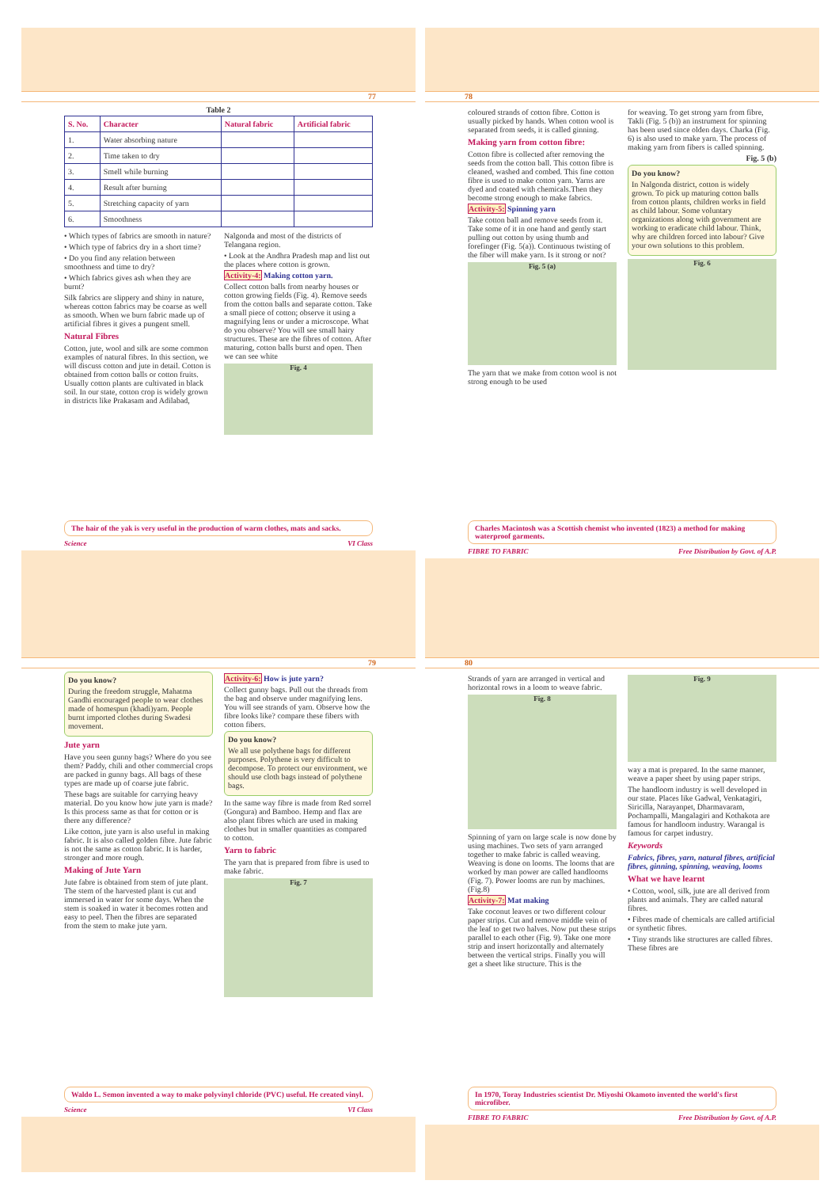77
Table 2
| S. No. | Character | Natural fabric | Artificial fabric |
| --- | --- | --- | --- |
| 1. | Water absorbing nature | | |
| 2. | Time taken to dry | | |
| 3. | Smell while burning | | |
| 4. | Result after burning | | |
| 5. | Stretching capacity of yarn | | |
| 6. | Smoothness | | |
• Which types of fabrics are smooth in nature?
• Which type of fabrics dry in a short time?
• Do you find any relation between smoothness and time to dry?
• Which fabrics gives ash when they are burnt?
Silk fabrics are slippery and shiny in nature, whereas cotton fabrics may be coarse as well as smooth. When we burn fabric made up of artificial fibres it gives a pungent smell.
Natural Fibres
Cotton, jute, wool and silk are some common examples of natural fibres. In this section, we will discuss cotton and jute in detail. Cotton is obtained from cotton balls or cotton fruits. Usually cotton plants are cultivated in black soil. In our state, cotton crop is widely grown in districts like Prakasam and Adilabad,
Nalgonda and most of the districts of Telangana region.
• Look at the Andhra Pradesh map and list out the places where cotton is grown.
Activity-4: Making cotton yarn.
Collect cotton balls from nearby houses or cotton growing fields (Fig. 4). Remove seeds from the cotton balls and separate cotton. Take a small piece of cotton; observe it using a magnifying lens or under a microscope. What do you observe? You will see small hairy structures. These are the fibres of cotton. After maturing, cotton balls burst and open. Then we can see white
Fig. 4
The hair of the yak is very useful in the production of warm clothes, mats and sacks.
Science VI Class
78
coloured strands of cotton fibre. Cotton is usually picked by hands. When cotton wool is separated from seeds, it is called ginning.
Making yarn from cotton fibre:
Cotton fibre is collected after removing the seeds from the cotton ball. This cotton fibre is cleaned, washed and combed. This fine cotton fibre is used to make cotton yarn. Yarns are dyed and coated with chemicals.Then they become strong enough to make fabrics.
Activity-5: Spinning yarn
Take cotton ball and remove seeds from it. Take some of it in one hand and gently start pulling out cotton by using thumb and forefinger (Fig. 5(a)). Continuous twisting of the fiber will make yarn. Is it strong or not?
Fig. 5 (a)
The yarn that we make from cotton wool is not strong enough to be used
for weaving. To get strong yarn from fibre, Takli (Fig. 5 (b)) an instrument for spinning has been used since olden days. Charka (Fig. 6) is also used to make yarn. The process of making yarn from fibers is called spinning.
Fig. 5 (b)
Do you know?
In Nalgonda district, cotton is widely grown. To pick up maturing cotton balls from cotton plants, children works in field as child labour. Some voluntary organizations along with government are working to eradicate child labour. Think, why are children forced into labour? Give your own solutions to this problem.
Fig. 6
Charles Macintosh was a Scottish chemist who invented (1823) a method for making waterproof garments.
FIBRE TO FABRIC Free Distribution by Govt. of A.P.
79
Do you know?
During the freedom struggle, Mahatma Gandhi encouraged people to wear clothes made of homespun (khadi)yarn. People burnt imported clothes during Swadesi movement.
Jute yarn
Have you seen gunny bags? Where do you see them? Paddy, chili and other commercial crops are packed in gunny bags. All bags of these types are made up of coarse jute fabric.
These bags are suitable for carrying heavy material. Do you know how jute yarn is made? Is this process same as that for cotton or is there any difference?
Like cotton, jute yarn is also useful in making fabric. It is also called golden fibre. Jute fabric is not the same as cotton fabric. It is harder, stronger and more rough.
Making of Jute Yarn
Jute fabre is obtained from stem of jute plant. The stem of the harvested plant is cut and immersed in water for some days. When the stem is soaked in water it becomes rotten and easy to peel. Then the fibres are separated from the stem to make jute yarn.
Activity-6: How is jute yarn?
Collect gunny bags. Pull out the threads from the bag and observe under magnifying lens. You will see strands of yarn. Observe how the fibre looks like? compare these fibers with cotton fibers.
Do you know?
We all use polythene bags for different purposes. Polythene is very difficult to decompose. To protect our environment, we should use cloth bags instead of polythene bags.
In the same way fibre is made from Red sorrel (Gongura) and Bamboo. Hemp and flax are also plant fibres which are used in making clothes but in smaller quantities as compared to cotton.
Yarn to fabric
The yarn that is prepared from fibre is used to make fabric.
Fig. 7
Waldo L. Semon invented a way to make polyvinyl chloride (PVC) useful. He created vinyl.
Science VI Class
80
Strands of yarn are arranged in vertical and horizontal rows in a loom to weave fabric.
Fig. 8
Spinning of yarn on large scale is now done by using machines. Two sets of yarn arranged together to make fabric is called weaving. Weaving is done on looms. The looms that are worked by man power are called handlooms (Fig. 7). Power looms are run by machines. (Fig.8)
Activity-7: Mat making
Take coconut leaves or two different colour paper strips. Cut and remove middle vein of the leaf to get two halves. Now put these strips parallel to each other (Fig. 9). Take one more strip and insert horizontally and alternately between the vertical strips. Finally you will get a sheet like structure. This is the
Fig. 9
way a mat is prepared. In the same manner, weave a paper sheet by using paper strips.
The handloom industry is well developed in our state. Places like Gadwal, Venkatagiri, Siricilla, Narayanpet, Dharmavaram, Pochampalli, Mangalagiri and Kothakota are famous for handloom industry. Warangal is famous for carpet industry.
Keywords
Fabrics, fibres, yarn, natural fibres, artificial fibres, ginning, spinning, weaving, looms
What we have learnt
• Cotton, wool, silk, jute are all derived from plants and animals. They are called natural fibres.
• Fibres made of chemicals are called artificial or synthetic fibres.
• Tiny strands like structures are called fibres. These fibres are
In 1970, Toray Industries scientist Dr. Miyoshi Okamoto invented the world's first microfiber.
FIBRE TO FABRIC Free Distribution by Govt. of A.P.